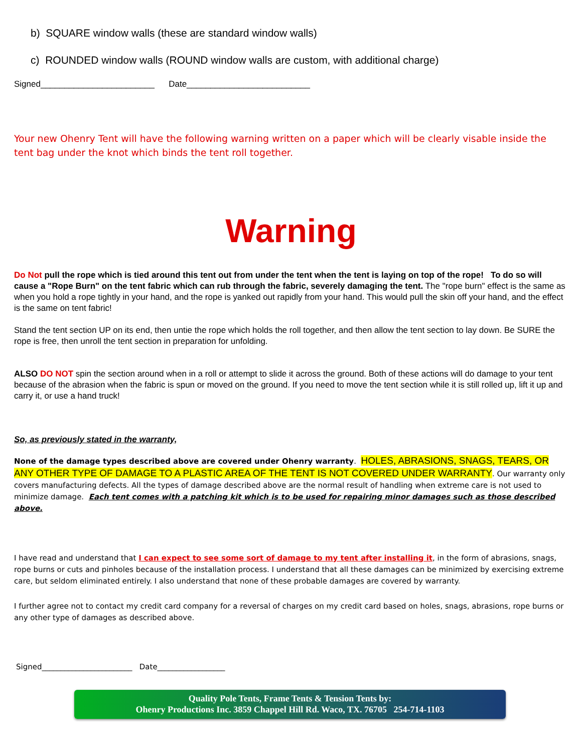b) SQUARE window walls (these are standard window walls)
c) ROUNDED window walls (ROUND window walls are custom, with additional charge)
Signed________________________ Date__________________________
Your new Ohenry Tent will have the following warning written on a paper which will be clearly visable inside the tent bag under the knot which binds the tent roll together.
Warning
Do Not pull the rope which is tied around this tent out from under the tent when the tent is laying on top of the rope! To do so will cause a "Rope Burn" on the tent fabric which can rub through the fabric, severely damaging the tent. The "rope burn" effect is the same as when you hold a rope tightly in your hand, and the rope is yanked out rapidly from your hand. This would pull the skin off your hand, and the effect is the same on tent fabric!
Stand the tent section UP on its end, then untie the rope which holds the roll together, and then allow the tent section to lay down. Be SURE the rope is free, then unroll the tent section in preparation for unfolding.
ALSO DO NOT spin the section around when in a roll or attempt to slide it across the ground. Both of these actions will do damage to your tent because of the abrasion when the fabric is spun or moved on the ground. If you need to move the tent section while it is still rolled up, lift it up and carry it, or use a hand truck!
So, as previously stated in the warranty,
None of the damage types described above are covered under Ohenry warranty. HOLES, ABRASIONS, SNAGS, TEARS, OR ANY OTHER TYPE OF DAMAGE TO A PLASTIC AREA OF THE TENT IS NOT COVERED UNDER WARRANTY. Our warranty only covers manufacturing defects. All the types of damage described above are the normal result of handling when extreme care is not used to minimize damage. Each tent comes with a patching kit which is to be used for repairing minor damages such as those described above.
I have read and understand that I can expect to see some sort of damage to my tent after installing it, in the form of abrasions, snags, rope burns or cuts and pinholes because of the installation process. I understand that all these damages can be minimized by exercising extreme care, but seldom eliminated entirely. I also understand that none of these probable damages are covered by warranty.
I further agree not to contact my credit card company for a reversal of charges on my credit card based on holes, snags, abrasions, rope burns or any other type of damages as described above.
Signed________________________ Date__________________
Quality Pole Tents, Frame Tents & Tension Tents by:
Ohenry Productions Inc. 3859 Chappel Hill Rd. Waco, TX. 76705 254-714-1103